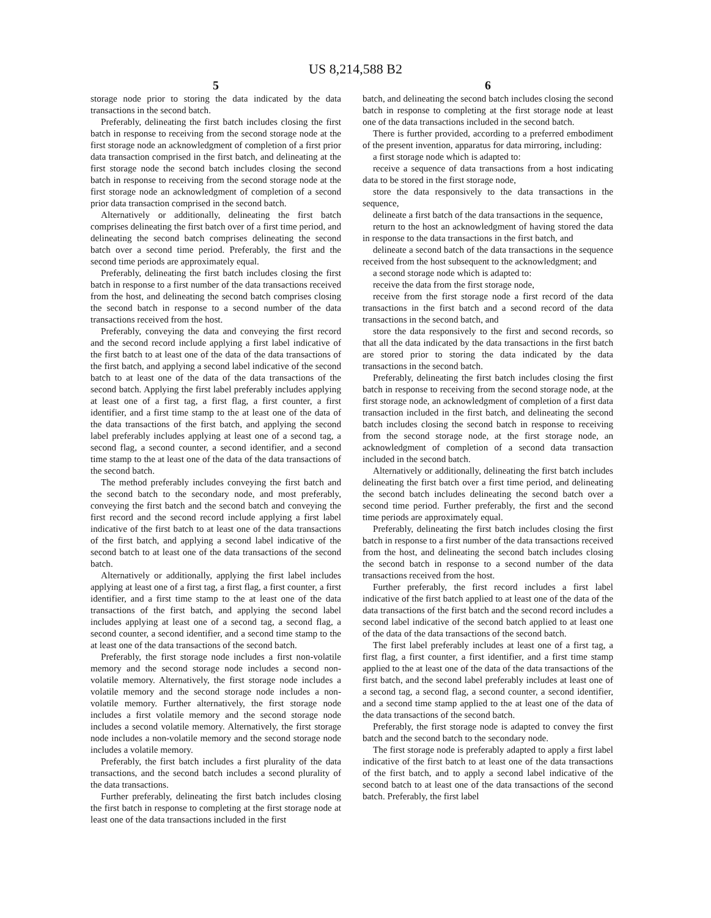US 8,214,588 B2
5
storage node prior to storing the data indicated by the data transactions in the second batch.
Preferably, delineating the first batch includes closing the first batch in response to receiving from the second storage node at the first storage node an acknowledgment of completion of a first prior data transaction comprised in the first batch, and delineating at the first storage node the second batch includes closing the second batch in response to receiving from the second storage node at the first storage node an acknowledgment of completion of a second prior data transaction comprised in the second batch.
Alternatively or additionally, delineating the first batch comprises delineating the first batch over of a first time period, and delineating the second batch comprises delineating the second batch over a second time period. Preferably, the first and the second time periods are approximately equal.
Preferably, delineating the first batch includes closing the first batch in response to a first number of the data transactions received from the host, and delineating the second batch comprises closing the second batch in response to a second number of the data transactions received from the host.
Preferably, conveying the data and conveying the first record and the second record include applying a first label indicative of the first batch to at least one of the data of the data transactions of the first batch, and applying a second label indicative of the second batch to at least one of the data of the data transactions of the second batch. Applying the first label preferably includes applying at least one of a first tag, a first flag, a first counter, a first identifier, and a first time stamp to the at least one of the data of the data transactions of the first batch, and applying the second label preferably includes applying at least one of a second tag, a second flag, a second counter, a second identifier, and a second time stamp to the at least one of the data of the data transactions of the second batch.
The method preferably includes conveying the first batch and the second batch to the secondary node, and most preferably, conveying the first batch and the second batch and conveying the first record and the second record include applying a first label indicative of the first batch to at least one of the data transactions of the first batch, and applying a second label indicative of the second batch to at least one of the data transactions of the second batch.
Alternatively or additionally, applying the first label includes applying at least one of a first tag, a first flag, a first counter, a first identifier, and a first time stamp to the at least one of the data transactions of the first batch, and applying the second label includes applying at least one of a second tag, a second flag, a second counter, a second identifier, and a second time stamp to the at least one of the data transactions of the second batch.
Preferably, the first storage node includes a first non-volatile memory and the second storage node includes a second non-volatile memory. Alternatively, the first storage node includes a volatile memory and the second storage node includes a non-volatile memory. Further alternatively, the first storage node includes a first volatile memory and the second storage node includes a second volatile memory. Alternatively, the first storage node includes a non-volatile memory and the second storage node includes a volatile memory.
Preferably, the first batch includes a first plurality of the data transactions, and the second batch includes a second plurality of the data transactions.
Further preferably, delineating the first batch includes closing the first batch in response to completing at the first storage node at least one of the data transactions included in the first
6
batch, and delineating the second batch includes closing the second batch in response to completing at the first storage node at least one of the data transactions included in the second batch.
There is further provided, according to a preferred embodiment of the present invention, apparatus for data mirroring, including:
a first storage node which is adapted to:
receive a sequence of data transactions from a host indicating data to be stored in the first storage node,
store the data responsively to the data transactions in the sequence,
delineate a first batch of the data transactions in the sequence,
return to the host an acknowledgment of having stored the data in response to the data transactions in the first batch, and
delineate a second batch of the data transactions in the sequence received from the host subsequent to the acknowledgment; and
a second storage node which is adapted to:
receive the data from the first storage node,
receive from the first storage node a first record of the data transactions in the first batch and a second record of the data transactions in the second batch, and
store the data responsively to the first and second records, so that all the data indicated by the data transactions in the first batch are stored prior to storing the data indicated by the data transactions in the second batch.
Preferably, delineating the first batch includes closing the first batch in response to receiving from the second storage node, at the first storage node, an acknowledgment of completion of a first data transaction included in the first batch, and delineating the second batch includes closing the second batch in response to receiving from the second storage node, at the first storage node, an acknowledgment of completion of a second data transaction included in the second batch.
Alternatively or additionally, delineating the first batch includes delineating the first batch over a first time period, and delineating the second batch includes delineating the second batch over a second time period. Further preferably, the first and the second time periods are approximately equal.
Preferably, delineating the first batch includes closing the first batch in response to a first number of the data transactions received from the host, and delineating the second batch includes closing the second batch in response to a second number of the data transactions received from the host.
Further preferably, the first record includes a first label indicative of the first batch applied to at least one of the data of the data transactions of the first batch and the second record includes a second label indicative of the second batch applied to at least one of the data of the data transactions of the second batch.
The first label preferably includes at least one of a first tag, a first flag, a first counter, a first identifier, and a first time stamp applied to the at least one of the data of the data transactions of the first batch, and the second label preferably includes at least one of a second tag, a second flag, a second counter, a second identifier, and a second time stamp applied to the at least one of the data of the data transactions of the second batch.
Preferably, the first storage node is adapted to convey the first batch and the second batch to the secondary node.
The first storage node is preferably adapted to apply a first label indicative of the first batch to at least one of the data transactions of the first batch, and to apply a second label indicative of the second batch to at least one of the data transactions of the second batch. Preferably, the first label